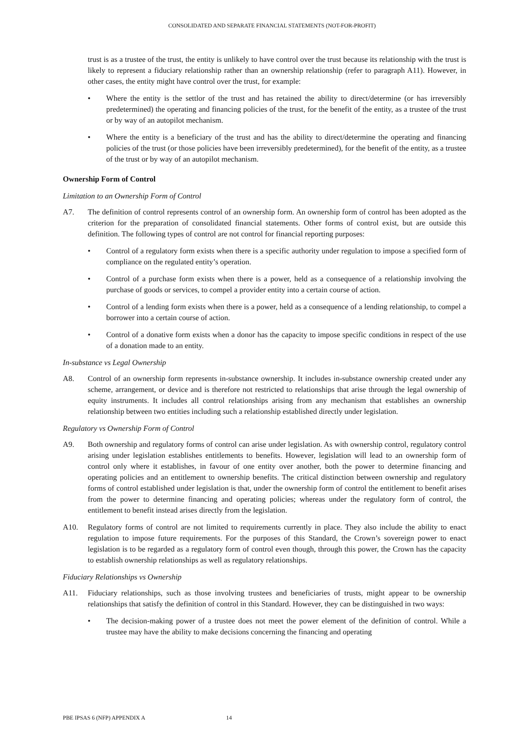CONSOLIDATED AND SEPARATE FINANCIAL STATEMENTS (NOT-FOR-PROFIT)
trust is as a trustee of the trust, the entity is unlikely to have control over the trust because its relationship with the trust is likely to represent a fiduciary relationship rather than an ownership relationship (refer to paragraph A11). However, in other cases, the entity might have control over the trust, for example:
• Where the entity is the settlor of the trust and has retained the ability to direct/determine (or has irreversibly predetermined) the operating and financing policies of the trust, for the benefit of the entity, as a trustee of the trust or by way of an autopilot mechanism.
• Where the entity is a beneficiary of the trust and has the ability to direct/determine the operating and financing policies of the trust (or those policies have been irreversibly predetermined), for the benefit of the entity, as a trustee of the trust or by way of an autopilot mechanism.
Ownership Form of Control
Limitation to an Ownership Form of Control
A7. The definition of control represents control of an ownership form. An ownership form of control has been adopted as the criterion for the preparation of consolidated financial statements. Other forms of control exist, but are outside this definition. The following types of control are not control for financial reporting purposes:
• Control of a regulatory form exists when there is a specific authority under regulation to impose a specified form of compliance on the regulated entity’s operation.
• Control of a purchase form exists when there is a power, held as a consequence of a relationship involving the purchase of goods or services, to compel a provider entity into a certain course of action.
• Control of a lending form exists when there is a power, held as a consequence of a lending relationship, to compel a borrower into a certain course of action.
• Control of a donative form exists when a donor has the capacity to impose specific conditions in respect of the use of a donation made to an entity.
In-substance vs Legal Ownership
A8. Control of an ownership form represents in-substance ownership. It includes in-substance ownership created under any scheme, arrangement, or device and is therefore not restricted to relationships that arise through the legal ownership of equity instruments. It includes all control relationships arising from any mechanism that establishes an ownership relationship between two entities including such a relationship established directly under legislation.
Regulatory vs Ownership Form of Control
A9. Both ownership and regulatory forms of control can arise under legislation. As with ownership control, regulatory control arising under legislation establishes entitlements to benefits. However, legislation will lead to an ownership form of control only where it establishes, in favour of one entity over another, both the power to determine financing and operating policies and an entitlement to ownership benefits. The critical distinction between ownership and regulatory forms of control established under legislation is that, under the ownership form of control the entitlement to benefit arises from the power to determine financing and operating policies; whereas under the regulatory form of control, the entitlement to benefit instead arises directly from the legislation.
A10. Regulatory forms of control are not limited to requirements currently in place. They also include the ability to enact regulation to impose future requirements. For the purposes of this Standard, the Crown’s sovereign power to enact legislation is to be regarded as a regulatory form of control even though, through this power, the Crown has the capacity to establish ownership relationships as well as regulatory relationships.
Fiduciary Relationships vs Ownership
A11. Fiduciary relationships, such as those involving trustees and beneficiaries of trusts, might appear to be ownership relationships that satisfy the definition of control in this Standard. However, they can be distinguished in two ways:
• The decision-making power of a trustee does not meet the power element of the definition of control. While a trustee may have the ability to make decisions concerning the financing and operating
PBE IPSAS 6 (NFP) APPENDIX A 14